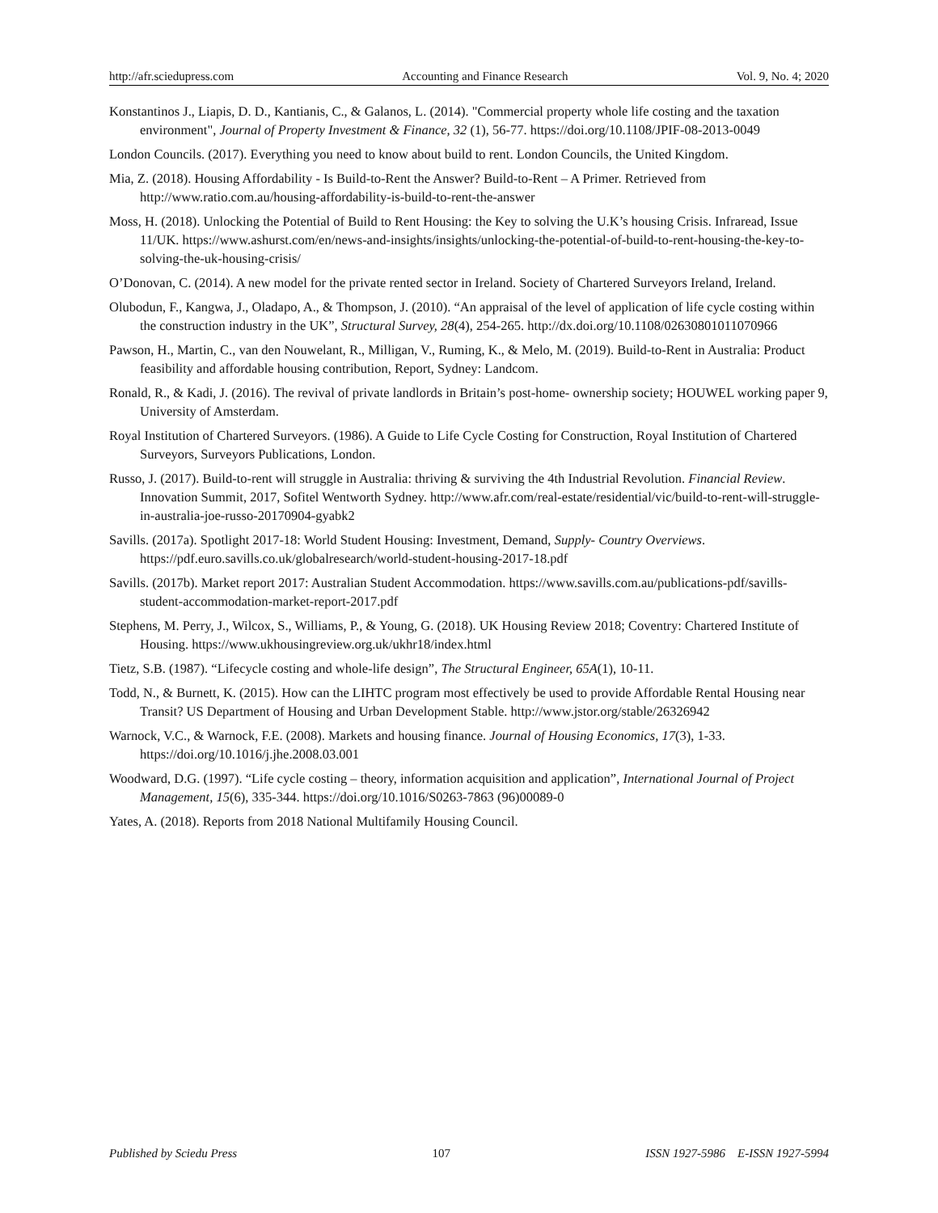http://afr.sciedupress.com Accounting and Finance Research Vol. 9, No. 4; 2020
Konstantinos J., Liapis, D. D., Kantianis, C., & Galanos, L. (2014). "Commercial property whole life costing and the taxation environment", Journal of Property Investment & Finance, 32 (1), 56-77. https://doi.org/10.1108/JPIF-08-2013-0049
London Councils. (2017). Everything you need to know about build to rent. London Councils, the United Kingdom.
Mia, Z. (2018). Housing Affordability - Is Build-to-Rent the Answer? Build-to-Rent – A Primer. Retrieved from http://www.ratio.com.au/housing-affordability-is-build-to-rent-the-answer
Moss, H. (2018). Unlocking the Potential of Build to Rent Housing: the Key to solving the U.K’s housing Crisis. Infraread, Issue 11/UK. https://www.ashurst.com/en/news-and-insights/insights/unlocking-the-potential-of-build-to-rent-housing-the-key-to-solving-the-uk-housing-crisis/
O’Donovan, C. (2014). A new model for the private rented sector in Ireland. Society of Chartered Surveyors Ireland, Ireland.
Olubodun, F., Kangwa, J., Oladapo, A., & Thompson, J. (2010). “An appraisal of the level of application of life cycle costing within the construction industry in the UK”, Structural Survey, 28(4), 254-265. http://dx.doi.org/10.1108/02630801011070966
Pawson, H., Martin, C., van den Nouwelant, R., Milligan, V., Ruming, K., & Melo, M. (2019). Build-to-Rent in Australia: Product feasibility and affordable housing contribution, Report, Sydney: Landcom.
Ronald, R., & Kadi, J. (2016). The revival of private landlords in Britain’s post-home- ownership society; HOUWEL working paper 9, University of Amsterdam.
Royal Institution of Chartered Surveyors. (1986). A Guide to Life Cycle Costing for Construction, Royal Institution of Chartered Surveyors, Surveyors Publications, London.
Russo, J. (2017). Build-to-rent will struggle in Australia: thriving & surviving the 4th Industrial Revolution. Financial Review. Innovation Summit, 2017, Sofitel Wentworth Sydney. http://www.afr.com/real-estate/residential/vic/build-to-rent-will-struggle-in-australia-joe-russo-20170904-gyabk2
Savills. (2017a). Spotlight 2017-18: World Student Housing: Investment, Demand, Supply- Country Overviews. https://pdf.euro.savills.co.uk/globalresearch/world-student-housing-2017-18.pdf
Savills. (2017b). Market report 2017: Australian Student Accommodation. https://www.savills.com.au/publications-pdf/savills-student-accommodation-market-report-2017.pdf
Stephens, M. Perry, J., Wilcox, S., Williams, P., & Young, G. (2018). UK Housing Review 2018; Coventry: Chartered Institute of Housing. https://www.ukhousingreview.org.uk/ukhr18/index.html
Tietz, S.B. (1987). “Lifecycle costing and whole-life design”, The Structural Engineer, 65A(1), 10-11.
Todd, N., & Burnett, K. (2015). How can the LIHTC program most effectively be used to provide Affordable Rental Housing near Transit? US Department of Housing and Urban Development Stable. http://www.jstor.org/stable/26326942
Warnock, V.C., & Warnock, F.E. (2008). Markets and housing finance. Journal of Housing Economics, 17(3), 1-33. https://doi.org/10.1016/j.jhe.2008.03.001
Woodward, D.G. (1997). “Life cycle costing – theory, information acquisition and application”, International Journal of Project Management, 15(6), 335-344. https://doi.org/10.1016/S0263-7863 (96)00089-0
Yates, A. (2018). Reports from 2018 National Multifamily Housing Council.
Published by Sciedu Press 107 ISSN 1927-5986 E-ISSN 1927-5994